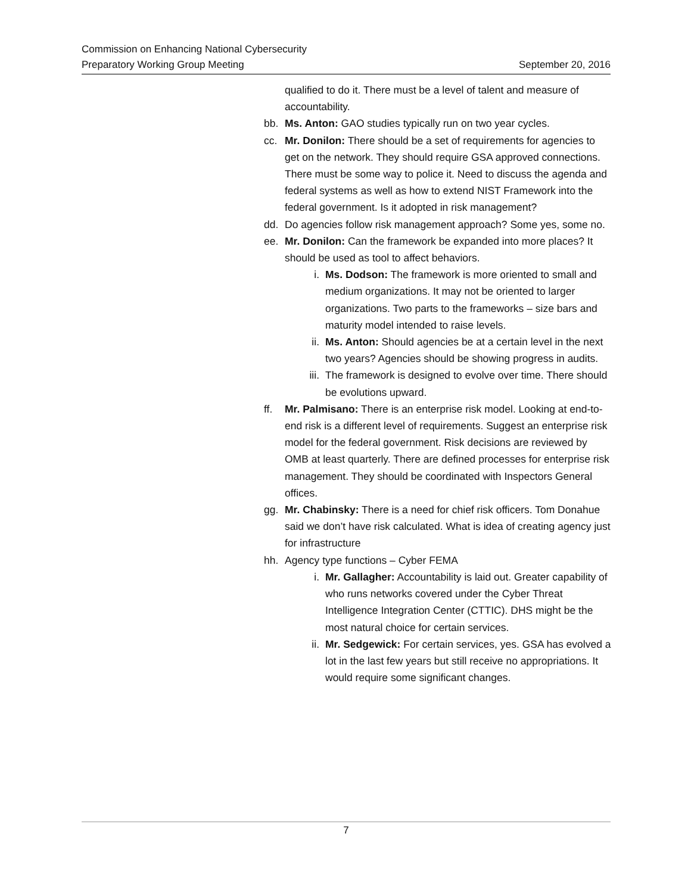Commission on Enhancing National Cybersecurity
Preparatory Working Group Meeting September 20, 2016
qualified to do it. There must be a level of talent and measure of accountability.
bb. Ms. Anton: GAO studies typically run on two year cycles.
cc. Mr. Donilon: There should be a set of requirements for agencies to get on the network. They should require GSA approved connections. There must be some way to police it. Need to discuss the agenda and federal systems as well as how to extend NIST Framework into the federal government. Is it adopted in risk management?
dd. Do agencies follow risk management approach? Some yes, some no.
ee. Mr. Donilon: Can the framework be expanded into more places? It should be used as tool to affect behaviors.
i. Ms. Dodson: The framework is more oriented to small and medium organizations. It may not be oriented to larger organizations. Two parts to the frameworks – size bars and maturity model intended to raise levels.
ii. Ms. Anton: Should agencies be at a certain level in the next two years? Agencies should be showing progress in audits.
iii. The framework is designed to evolve over time. There should be evolutions upward.
ff. Mr. Palmisano: There is an enterprise risk model. Looking at end-to-end risk is a different level of requirements. Suggest an enterprise risk model for the federal government. Risk decisions are reviewed by OMB at least quarterly. There are defined processes for enterprise risk management. They should be coordinated with Inspectors General offices.
gg. Mr. Chabinsky: There is a need for chief risk officers. Tom Donahue said we don’t have risk calculated. What is idea of creating agency just for infrastructure
hh. Agency type functions – Cyber FEMA
i. Mr. Gallagher: Accountability is laid out. Greater capability of who runs networks covered under the Cyber Threat Intelligence Integration Center (CTTIC). DHS might be the most natural choice for certain services.
ii. Mr. Sedgewick: For certain services, yes. GSA has evolved a lot in the last few years but still receive no appropriations. It would require some significant changes.
7